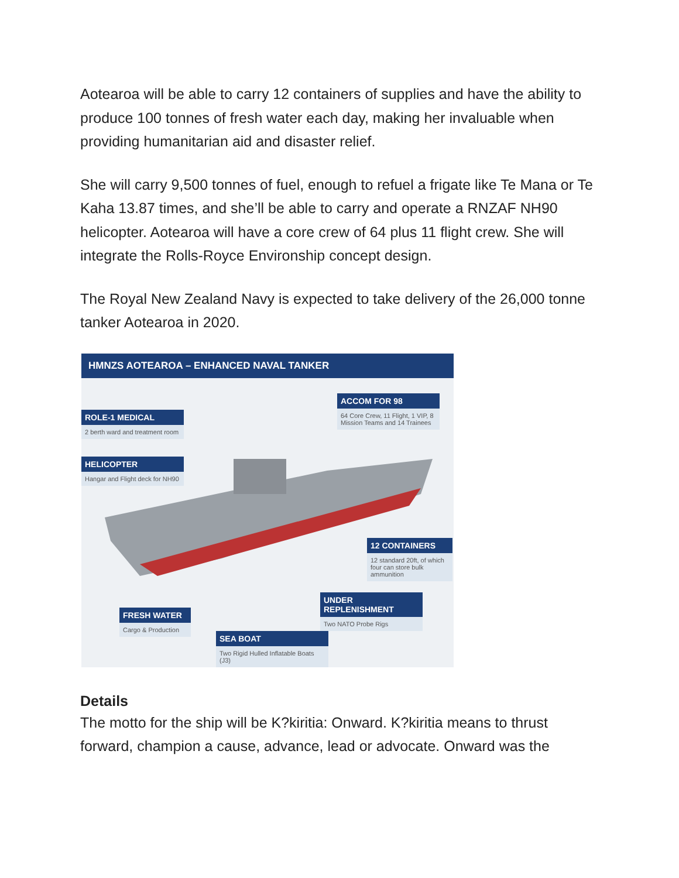Aotearoa will be able to carry 12 containers of supplies and have the ability to produce 100 tonnes of fresh water each day, making her invaluable when providing humanitarian aid and disaster relief.
She will carry 9,500 tonnes of fuel, enough to refuel a frigate like Te Mana or Te Kaha 13.87 times, and she’ll be able to carry and operate a RNZAF NH90 helicopter. Aotearoa will have a core crew of 64 plus 11 flight crew. She will integrate the Rolls-Royce Environship concept design.
The Royal New Zealand Navy is expected to take delivery of the 26,000 tonne tanker Aotearoa in 2020.
HMNZS AOTEAROA – ENHANCED NAVAL TANKER
ROLE-1 MEDICAL
2 berth ward and treatment room
HELICOPTER
Hangar and Flight deck for NH90
ACCOM FOR 98
64 Core Crew, 11 Flight, 1 VIP, 8 Mission Teams and 14 Trainees
12 CONTAINERS
12 standard 20ft, of which four can store bulk ammunition
UNDER REPLENISHMENT
Two NATO Probe Rigs
FRESH WATER
Cargo & Production
SEA BOAT
Two Rigid Hulled Inflatable Boats (J3)
Details
The motto for the ship will be K?kiritia: Onward. K?kiritia means to thrust forward, champion a cause, advance, lead or advocate. Onward was the